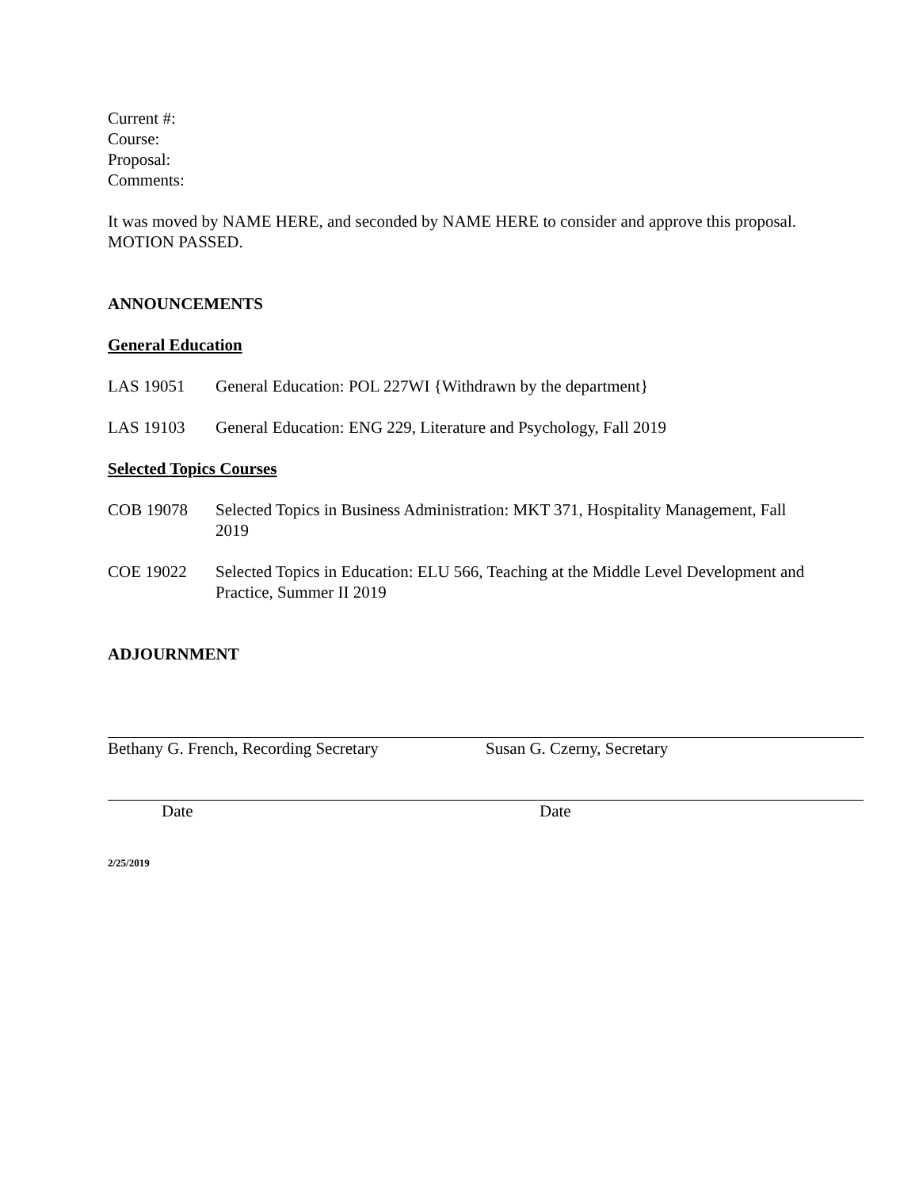Current #:
Course:
Proposal:
Comments:
It was moved by NAME HERE, and seconded by NAME HERE to consider and approve this proposal. MOTION PASSED.
ANNOUNCEMENTS
General Education
LAS 19051 General Education: POL 227WI {Withdrawn by the department}
LAS 19103 General Education: ENG 229, Literature and Psychology, Fall 2019
Selected Topics Courses
COB 19078 Selected Topics in Business Administration: MKT 371, Hospitality Management, Fall 2019
COE 19022 Selected Topics in Education: ELU 566, Teaching at the Middle Level Development and Practice, Summer II 2019
ADJOURNMENT
Bethany G. French, Recording Secretary
Susan G. Czerny, Secretary
Date Date
2/25/2019